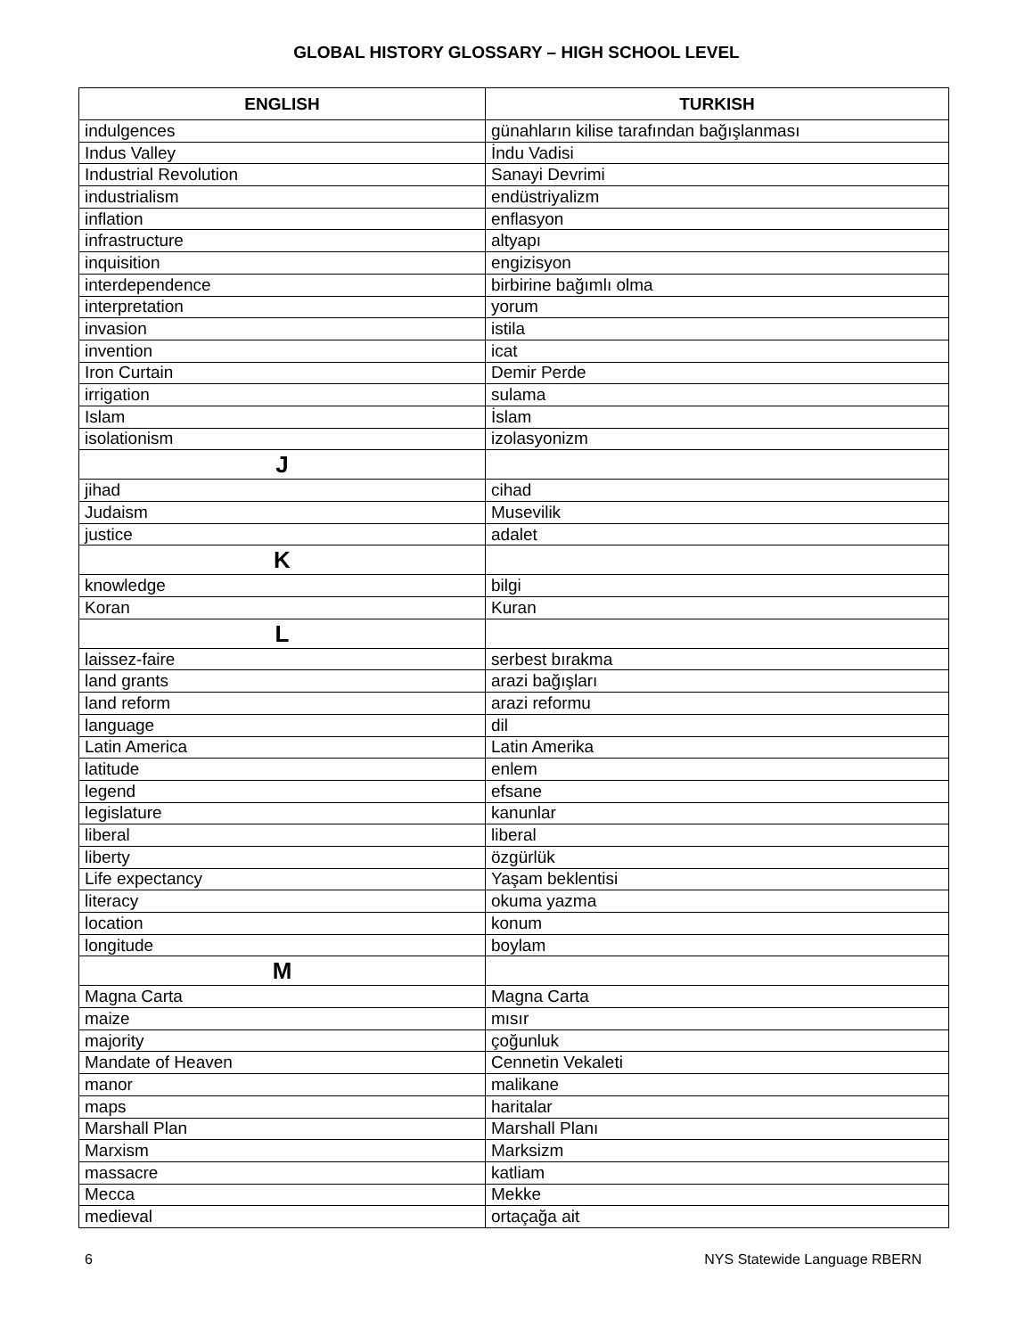GLOBAL HISTORY GLOSSARY – HIGH SCHOOL LEVEL
| ENGLISH | TURKISH |
| --- | --- |
| indulgences | günahların kilise tarafından bağışlanması |
| Indus Valley | İndu Vadisi |
| Industrial Revolution | Sanayi Devrimi |
| industrialism | endüstriyalizm |
| inflation | enflasyon |
| infrastructure | altyapı |
| inquisition | engizisyon |
| interdependence | birbirine bağımlı olma |
| interpretation | yorum |
| invasion | istila |
| invention | icat |
| Iron Curtain | Demir Perde |
| irrigation | sulama |
| Islam | İslam |
| isolationism | izolasyonizm |
| J | |
| jihad | cihad |
| Judaism | Musevilik |
| justice | adalet |
| K | |
| knowledge | bilgi |
| Koran | Kuran |
| L | |
| laissez-faire | serbest bırakma |
| land grants | arazi bağışları |
| land reform | arazi reformu |
| language | dil |
| Latin America | Latin Amerika |
| latitude | enlem |
| legend | efsane |
| legislature | kanunlar |
| liberal | liberal |
| liberty | özgürlük |
| Life expectancy | Yaşam beklentisi |
| literacy | okuma yazma |
| location | konum |
| longitude | boylam |
| M | |
| Magna Carta | Magna Carta |
| maize | mısır |
| majority | çoğunluk |
| Mandate of Heaven | Cennetin Vekaleti |
| manor | malikane |
| maps | haritalar |
| Marshall Plan | Marshall Planı |
| Marxism | Marksizm |
| massacre | katliam |
| Mecca | Mekke |
| medieval | ortaçağa ait |
6 NYS Statewide Language RBERN